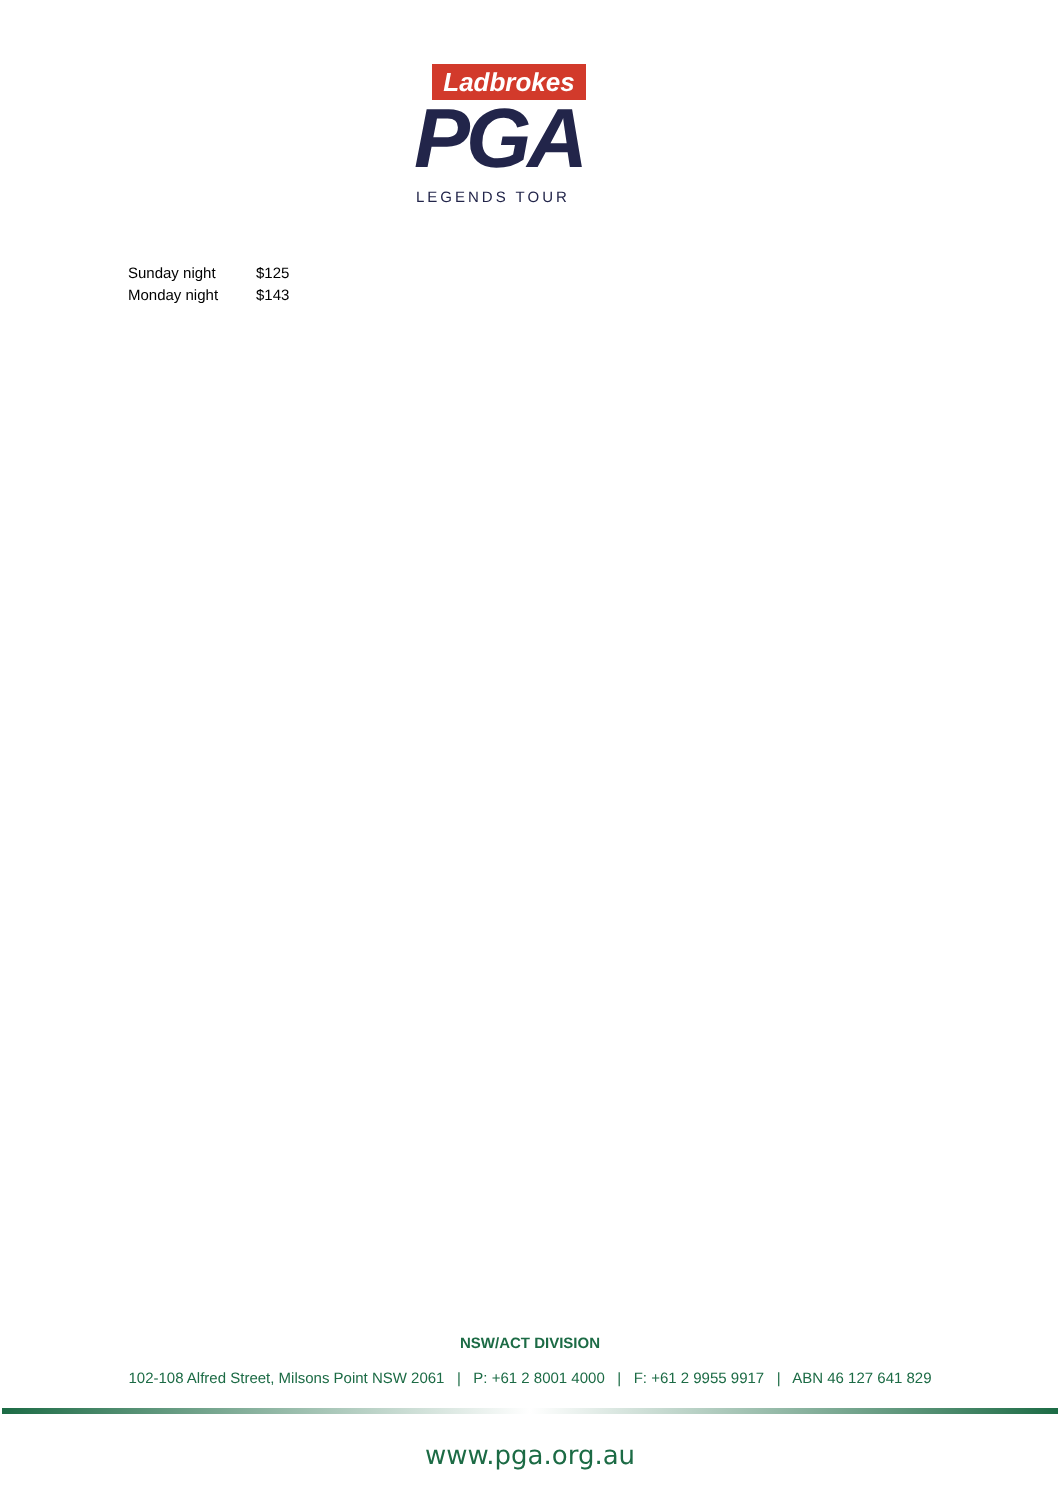Ladbrokes
PGA
LEGENDS TOUR
Sunday night $125
Monday night $143
NSW/ACT DIVISION
102-108 Alfred Street, Milsons Point NSW 2061 | P: +61 2 8001 4000 | F: +61 2 9955 9917 | ABN 46 127 641 829
www.pga.org.au